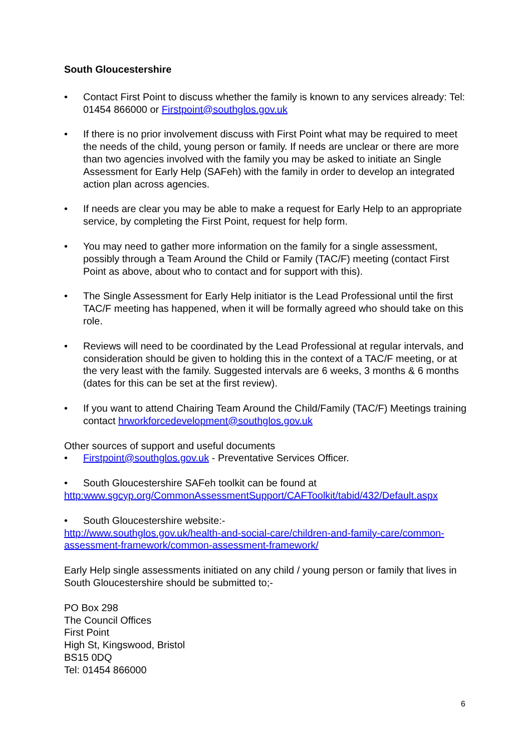South Gloucestershire
• Contact First Point to discuss whether the family is known to any services already: Tel: 01454 866000 or Firstpoint@southglos.gov.uk
• If there is no prior involvement discuss with First Point what may be required to meet the needs of the child, young person or family. If needs are unclear or there are more than two agencies involved with the family you may be asked to initiate an Single Assessment for Early Help (SAFeh) with the family in order to develop an integrated action plan across agencies.
• If needs are clear you may be able to make a request for Early Help to an appropriate service, by completing the First Point, request for help form.
• You may need to gather more information on the family for a single assessment, possibly through a Team Around the Child or Family (TAC/F) meeting (contact First Point as above, about who to contact and for support with this).
• The Single Assessment for Early Help initiator is the Lead Professional until the first TAC/F meeting has happened, when it will be formally agreed who should take on this role.
• Reviews will need to be coordinated by the Lead Professional at regular intervals, and consideration should be given to holding this in the context of a TAC/F meeting, or at the very least with the family. Suggested intervals are 6 weeks, 3 months & 6 months (dates for this can be set at the first review).
• If you want to attend Chairing Team Around the Child/Family (TAC/F) Meetings training contact hrworkforcedevelopment@southglos.gov.uk
Other sources of support and useful documents
• Firstpoint@southglos.gov.uk - Preventative Services Officer.
• South Gloucestershire SAFeh toolkit can be found at
http:www.sgcyp.org/CommonAssessmentSupport/CAFToolkit/tabid/432/Default.aspx
• South Gloucestershire website:-
http://www.southglos.gov.uk/health-and-social-care/children-and-family-care/common-assessment-framework/common-assessment-framework/
Early Help single assessments initiated on any child / young person or family that lives in South Gloucestershire should be submitted to;-
PO Box 298
The Council Offices
First Point
High St, Kingswood, Bristol
BS15 0DQ
Tel: 01454 866000
6